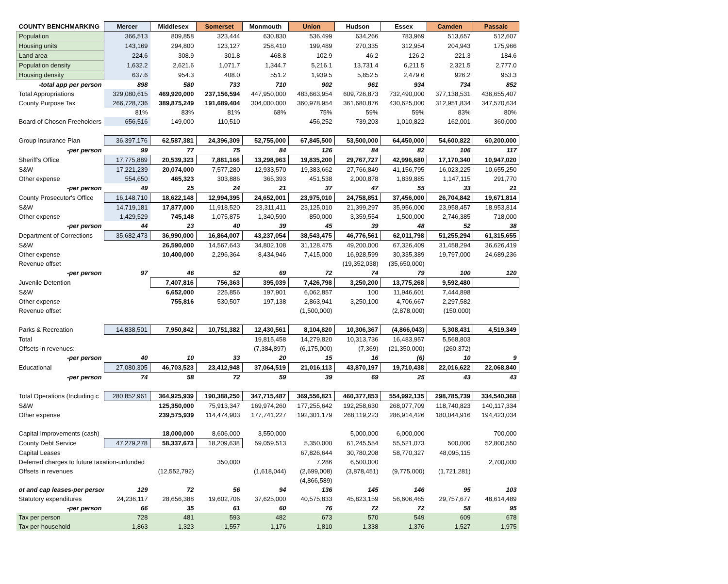| COUNTY BENCHMARKING | Mercer | Middlesex | Somerset | Monmouth | Union | Hudson | Essex | Camden | Passaic |
| --- | --- | --- | --- | --- | --- | --- | --- | --- | --- |
| Population | 366,513 | 809,858 | 323,444 | 630,830 | 536,499 | 634,266 | 783,969 | 513,657 | 512,607 |
| Housing units | 143,169 | 294,800 | 123,127 | 258,410 | 199,489 | 270,335 | 312,954 | 204,943 | 175,966 |
| Land area | 224.6 | 308.9 | 301.8 | 468.8 | 102.9 | 46.2 | 126.2 | 221.3 | 184.6 |
| Population density | 1,632.2 | 2,621.6 | 1,071.7 | 1,344.7 | 5,216.1 | 13,731.4 | 6,211.5 | 2,321.5 | 2,777.0 |
| Housing density | 637.6 | 954.3 | 408.0 | 551.2 | 1,939.5 | 5,852.5 | 2,479.6 | 926.2 | 953.3 |
| -total app per person | 898 | 580 | 733 | 710 | 902 | 961 | 934 | 734 | 852 |
| Total Appropriations | 329,080,615 | 469,920,000 | 237,156,594 | 447,950,000 | 483,663,954 | 609,726,873 | 732,490,000 | 377,138,531 | 436,655,407 |
| County Purpose Tax | 266,728,736 | 389,875,249 | 191,689,404 | 304,000,000 | 360,978,954 | 361,680,876 | 430,625,000 | 312,951,834 | 347,570,634 |
| | 81% | 83% | 81% | 68% | 75% | 59% | 59% | 83% | 80% |
| Board of Chosen Freeholders | 656,516 | 149,000 | 110,510 | | 456,252 | 739,203 | 1,010,822 | 162,001 | 360,000 |
| Group Insurance Plan | 36,397,176 | 62,587,381 | 24,396,309 | 52,755,000 | 67,845,500 | 53,500,000 | 64,450,000 | 54,600,822 | 60,200,000 |
| -per person | 99 | 77 | 75 | 84 | 126 | 84 | 82 | 106 | 117 |
| Sheriff's Office | 17,775,889 | 20,539,323 | 7,881,166 | 13,298,963 | 19,835,200 | 29,767,727 | 42,996,680 | 17,170,340 | 10,947,020 |
| S&W | 17,221,239 | 20,074,000 | 7,577,280 | 12,933,570 | 19,383,662 | 27,766,849 | 41,156,795 | 16,023,225 | 10,655,250 |
| Other expense | 554,650 | 465,323 | 303,886 | 365,393 | 451,538 | 2,000,878 | 1,839,885 | 1,147,115 | 291,770 |
| -per person | 49 | 25 | 24 | 21 | 37 | 47 | 55 | 33 | 21 |
| County Prosecutor's Office | 16,148,710 | 18,622,148 | 12,994,395 | 24,652,001 | 23,975,010 | 24,758,851 | 37,456,000 | 26,704,842 | 19,671,814 |
| S&W | 14,719,181 | 17,877,000 | 11,918,520 | 23,311,411 | 23,125,010 | 21,399,297 | 35,956,000 | 23,958,457 | 18,953,814 |
| Other expense | 1,429,529 | 745,148 | 1,075,875 | 1,340,590 | 850,000 | 3,359,554 | 1,500,000 | 2,746,385 | 718,000 |
| -per person | 44 | 23 | 40 | 39 | 45 | 39 | 48 | 52 | 38 |
| Department of Corrections | 35,682,473 | 36,990,000 | 16,864,007 | 43,237,054 | 38,543,475 | 46,776,561 | 62,011,798 | 51,255,294 | 61,315,655 |
| S&W | | 26,590,000 | 14,567,643 | 34,802,108 | 31,128,475 | 49,200,000 | 67,326,409 | 31,458,294 | 36,626,419 |
| Other expense | | 10,400,000 | 2,296,364 | 8,434,946 | 7,415,000 | 16,928,599 | 30,335,389 | 19,797,000 | 24,689,236 |
| Revenue offset | | | | | | (19,352,038) | (35,650,000) | | |
| -per person | 97 | 46 | 52 | 69 | 72 | 74 | 79 | 100 | 120 |
| Juvenile Detention | | 7,407,816 | 756,363 | 395,039 | 7,426,798 | 3,250,200 | 13,775,268 | 9,592,480 | |
| S&W | | 6,652,000 | 225,856 | 197,901 | 6,062,857 | 100 | 11,946,601 | 7,444,898 | |
| Other expense | | 755,816 | 530,507 | 197,138 | 2,863,941 | 3,250,100 | 4,706,667 | 2,297,582 | |
| Revenue offset | | | | | (1,500,000) | | (2,878,000) | (150,000) | |
| Parks & Recreation | 14,838,501 | 7,950,842 | 10,751,382 | 12,430,561 | 8,104,820 | 10,306,367 | (4,866,043) | 5,308,431 | 4,519,349 |
| Total | | | | 19,815,458 | 14,279,820 | 10,313,736 | 16,483,957 | 5,568,803 | |
| Offsets in revenues: | | | | (7,384,897) | (6,175,000) | (7,369) | (21,350,000) | (260,372) | |
| -per person | 40 | 10 | 33 | 20 | 15 | 16 | (6) | 10 | 9 |
| Educational | 27,080,305 | 46,703,523 | 23,412,948 | 37,064,519 | 21,016,113 | 43,870,197 | 19,710,438 | 22,016,622 | 22,068,840 |
| -per person | 74 | 58 | 72 | 59 | 39 | 69 | 25 | 43 | 43 |
| Total Operations (Including c | 280,852,961 | 364,925,939 | 190,388,250 | 347,715,487 | 369,556,821 | 460,377,853 | 554,992,135 | 298,785,739 | 334,540,368 |
| S&W | | 125,350,000 | 75,913,347 | 169,974,260 | 177,255,642 | 192,258,630 | 268,077,709 | 118,740,823 | 140,117,334 |
| Other expense | | 239,575,939 | 114,474,903 | 177,741,227 | 192,301,179 | 268,119,223 | 286,914,426 | 180,044,916 | 194,423,034 |
| Capital Improvements (cash) | | 18,000,000 | 8,606,000 | 3,550,000 | | 5,000,000 | 6,000,000 | | 700,000 |
| County Debt Service | 47,279,278 | 58,337,673 | 18,209,638 | 59,059,513 | 5,350,000 | 61,245,554 | 55,521,073 | 500,000 | 52,800,550 |
| Capital Leases | | | | | 67,826,644 | 30,780,208 | 58,770,327 | 48,095,115 | |
| Deferred charges to future taxation-unfunded | | | 350,000 | | 7,286 | 6,500,000 | | | 2,700,000 |
| Offsets in revenues | | (12,552,792) | | (1,618,044) | (2,699,008) | (3,878,451) | (9,775,000) | (1,721,281) | |
| | | | | | (4,866,589) | | | | |
| ot and cap leases-per person | 129 | 72 | 56 | 94 | 136 | 145 | 146 | 95 | 103 |
| Statutory expenditures | 24,236,117 | 28,656,388 | 19,602,706 | 37,625,000 | 40,575,833 | 45,823,159 | 56,606,465 | 29,757,677 | 48,614,489 |
| -per person | 66 | 35 | 61 | 60 | 76 | 72 | 72 | 58 | 95 |
| Tax per person | 728 | 481 | 593 | 482 | 673 | 570 | 549 | 609 | 678 |
| Tax per household | 1,863 | 1,323 | 1,557 | 1,176 | 1,810 | 1,338 | 1,376 | 1,527 | 1,975 |